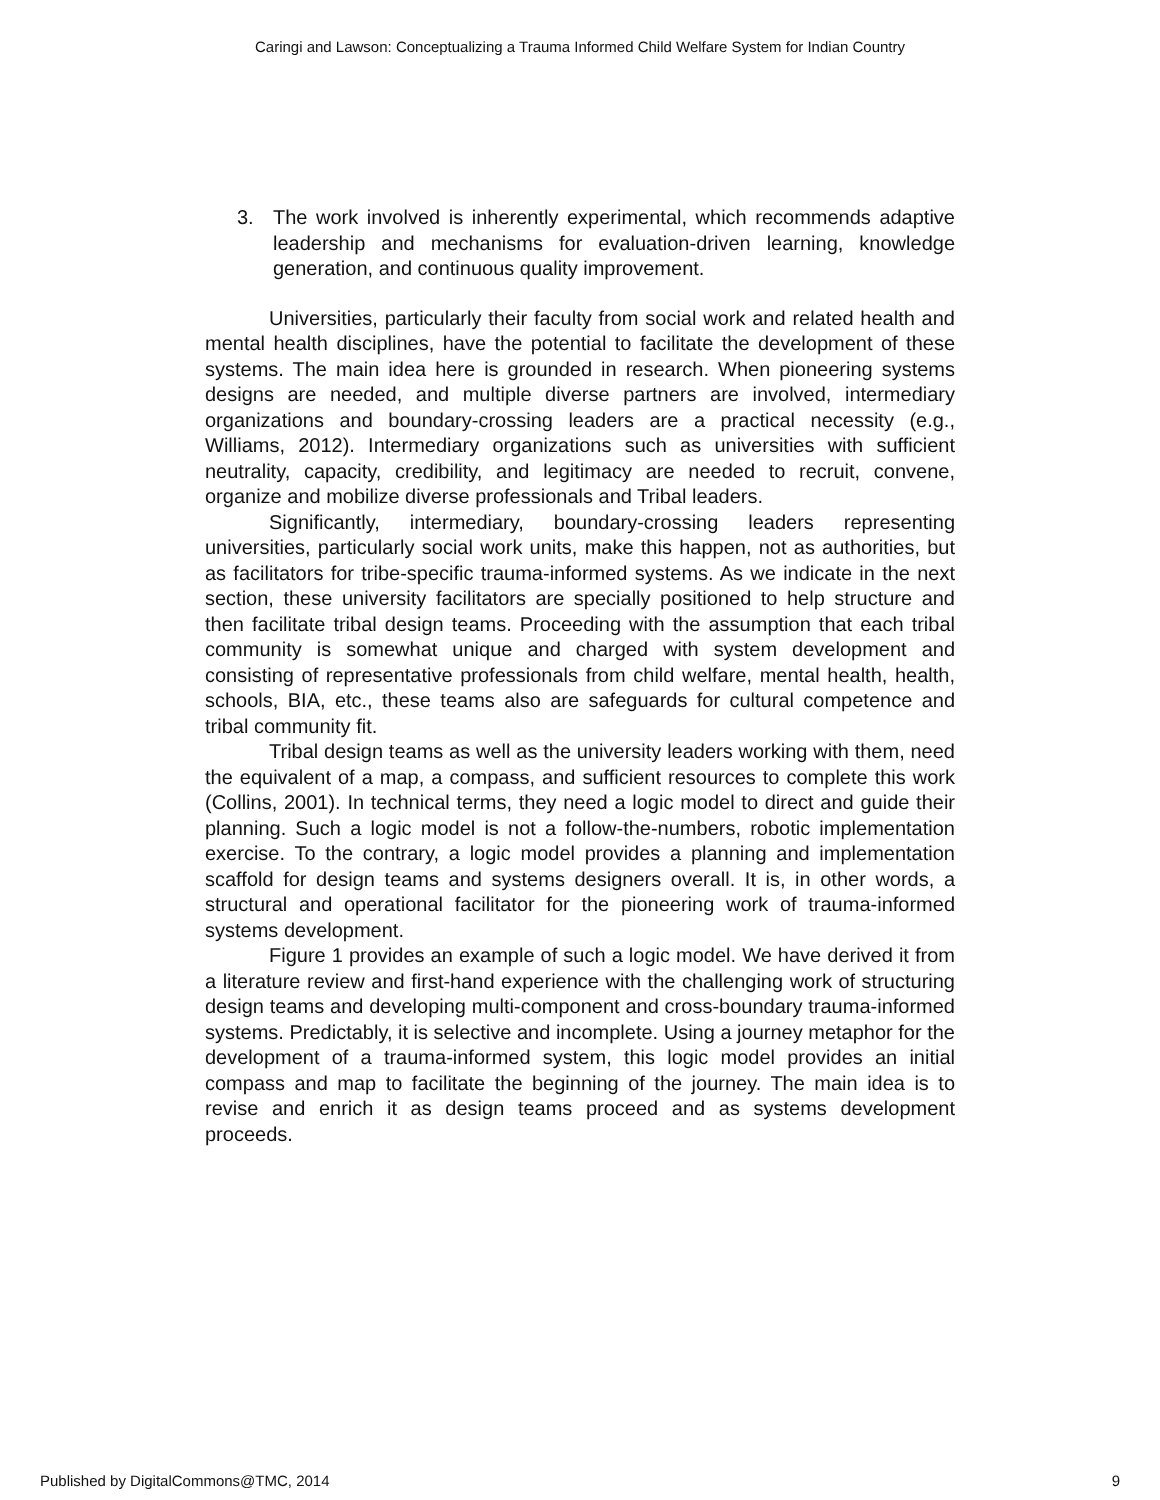Caringi and Lawson: Conceptualizing a Trauma Informed Child Welfare System for Indian Country
3. The work involved is inherently experimental, which recommends adaptive leadership and mechanisms for evaluation-driven learning, knowledge generation, and continuous quality improvement.
Universities, particularly their faculty from social work and related health and mental health disciplines, have the potential to facilitate the development of these systems. The main idea here is grounded in research. When pioneering systems designs are needed, and multiple diverse partners are involved, intermediary organizations and boundary-crossing leaders are a practical necessity (e.g., Williams, 2012). Intermediary organizations such as universities with sufficient neutrality, capacity, credibility, and legitimacy are needed to recruit, convene, organize and mobilize diverse professionals and Tribal leaders.
Significantly, intermediary, boundary-crossing leaders representing universities, particularly social work units, make this happen, not as authorities, but as facilitators for tribe-specific trauma-informed systems. As we indicate in the next section, these university facilitators are specially positioned to help structure and then facilitate tribal design teams. Proceeding with the assumption that each tribal community is somewhat unique and charged with system development and consisting of representative professionals from child welfare, mental health, health, schools, BIA, etc., these teams also are safeguards for cultural competence and tribal community fit.
Tribal design teams as well as the university leaders working with them, need the equivalent of a map, a compass, and sufficient resources to complete this work (Collins, 2001). In technical terms, they need a logic model to direct and guide their planning. Such a logic model is not a follow-the-numbers, robotic implementation exercise. To the contrary, a logic model provides a planning and implementation scaffold for design teams and systems designers overall. It is, in other words, a structural and operational facilitator for the pioneering work of trauma-informed systems development.
Figure 1 provides an example of such a logic model. We have derived it from a literature review and first-hand experience with the challenging work of structuring design teams and developing multi-component and cross-boundary trauma-informed systems. Predictably, it is selective and incomplete. Using a journey metaphor for the development of a trauma-informed system, this logic model provides an initial compass and map to facilitate the beginning of the journey. The main idea is to revise and enrich it as design teams proceed and as systems development proceeds.
Published by DigitalCommons@TMC, 2014 9